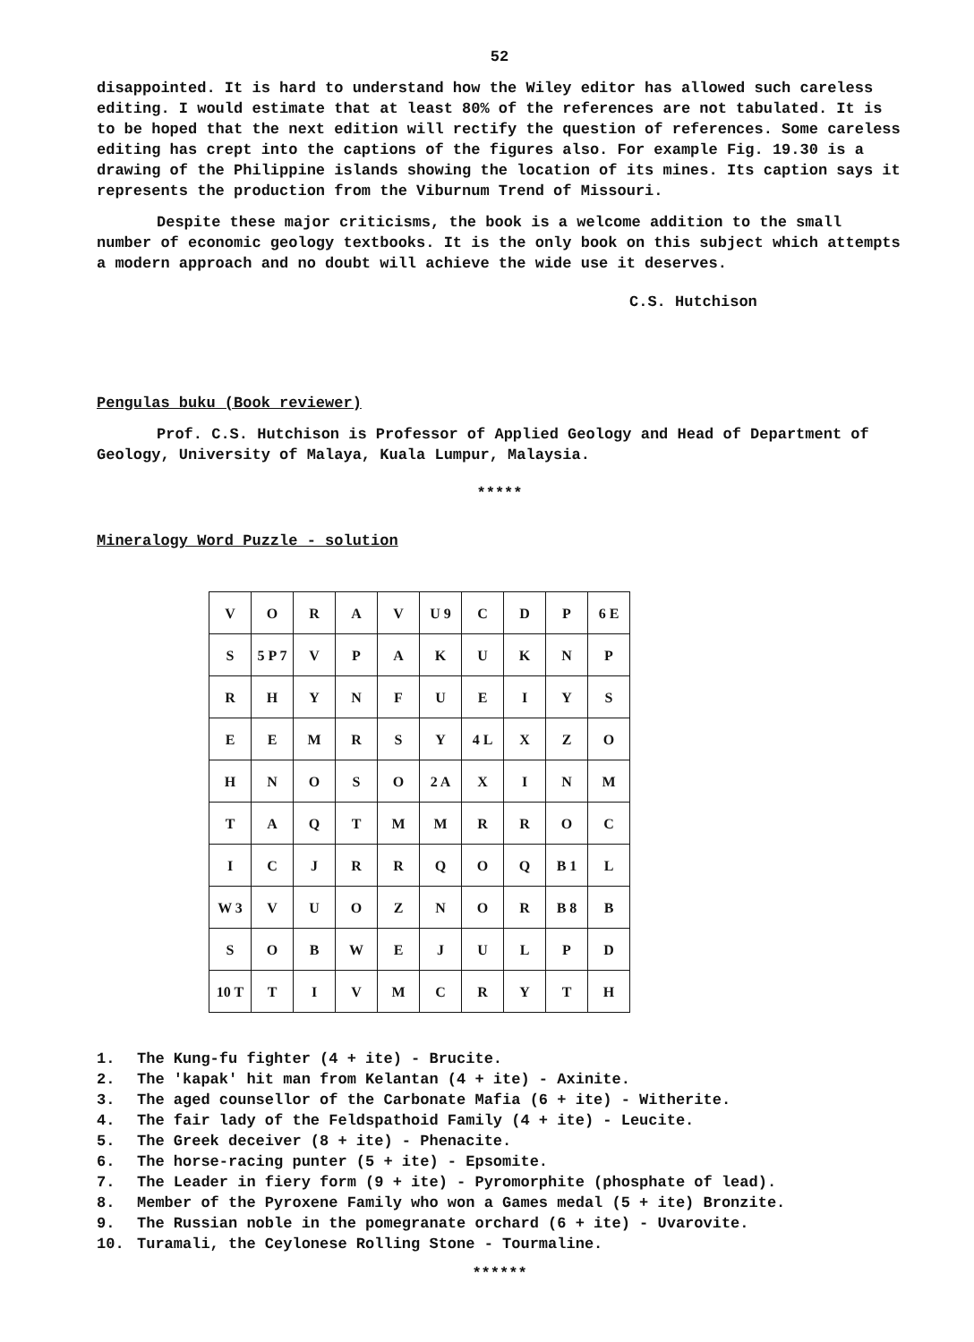52
disappointed. It is hard to understand how the Wiley editor has allowed such careless editing. I would estimate that at least 80% of the references are not tabulated. It is to be hoped that the next edition will rectify the question of references. Some careless editing has crept into the captions of the figures also. For example Fig. 19.30 is a drawing of the Philippine islands showing the location of its mines. Its caption says it represents the production from the Viburnum Trend of Missouri.
Despite these major criticisms, the book is a welcome addition to the small number of economic geology textbooks. It is the only book on this subject which attempts a modern approach and no doubt will achieve the wide use it deserves.
C.S. Hutchison
Pengulas buku (Book reviewer)
Prof. C.S. Hutchison is Professor of Applied Geology and Head of Department of Geology, University of Malaya, Kuala Lumpur, Malaysia.
*****
Mineralogy Word Puzzle - solution
| V | O | R | A | V | U 9 | C | D | P | 6 E |
| S | 5 P 7 | V | P | A | K | U | K | N | P |
| R | H | Y | N | F | U | E | I | Y | S |
| E | E | M | R | S | Y | 4 L | X | Z | O |
| H | N | O | S | O | 2 A | X | I | N | M |
| T | A | Q | T | M | M | R | R | O | C |
| I | C | J | R | R | Q | O | Q | B 1 | L |
| W 3 | V | U | O | Z | N | O | R | B 8 | B |
| S | O | B | W | E | J | U | L | P | D |
| 10 T | T | I | V | M | C | R | Y | T | H |
1. The Kung-fu fighter (4 + ite) - Brucite.
2. The 'kapak' hit man from Kelantan (4 + ite) - Axinite.
3. The aged counsellor of the Carbonate Mafia (6 + ite) - Witherite.
4. The fair lady of the Feldspathoid Family (4 + ite) - Leucite.
5. The Greek deceiver (8 + ite) - Phenacite.
6. The horse-racing punter (5 + ite) - Epsomite.
7. The Leader in fiery form (9 + ite) - Pyromorphite (phosphate of lead).
8. Member of the Pyroxene Family who won a Games medal (5 + ite) Bronzite.
9. The Russian noble in the pomegranate orchard (6 + ite) - Uvarovite.
10. Turamali, the Ceylonese Rolling Stone - Tourmaline.
******